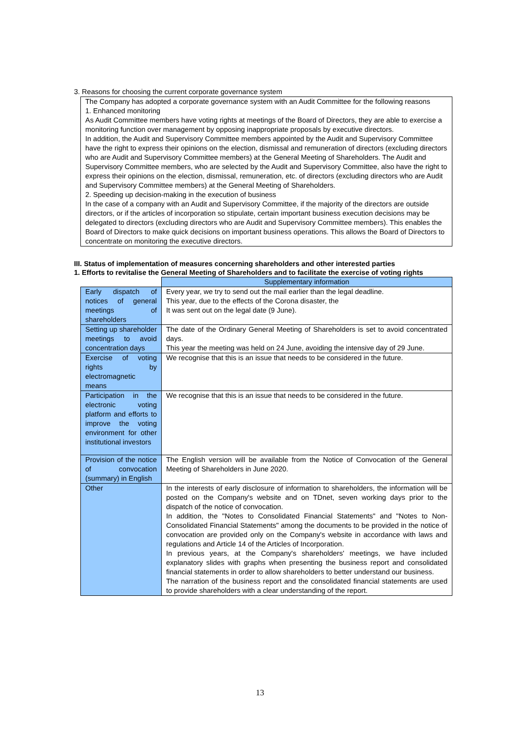3. Reasons for choosing the current corporate governance system
The Company has adopted a corporate governance system with an Audit Committee for the following reasons
1. Enhanced monitoring
As Audit Committee members have voting rights at meetings of the Board of Directors, they are able to exercise a monitoring function over management by opposing inappropriate proposals by executive directors.
In addition, the Audit and Supervisory Committee members appointed by the Audit and Supervisory Committee have the right to express their opinions on the election, dismissal and remuneration of directors (excluding directors who are Audit and Supervisory Committee members) at the General Meeting of Shareholders. The Audit and Supervisory Committee members, who are selected by the Audit and Supervisory Committee, also have the right to express their opinions on the election, dismissal, remuneration, etc. of directors (excluding directors who are Audit and Supervisory Committee members) at the General Meeting of Shareholders.
2. Speeding up decision-making in the execution of business
In the case of a company with an Audit and Supervisory Committee, if the majority of the directors are outside directors, or if the articles of incorporation so stipulate, certain important business execution decisions may be delegated to directors (excluding directors who are Audit and Supervisory Committee members). This enables the Board of Directors to make quick decisions on important business operations. This allows the Board of Directors to concentrate on monitoring the executive directors.
III. Status of implementation of measures concerning shareholders and other interested parties
1. Efforts to revitalise the General Meeting of Shareholders and to facilitate the exercise of voting rights
| | Supplementary information |
| Early dispatch of notices of general meetings of shareholders | Every year, we try to send out the mail earlier than the legal deadline. This year, due to the effects of the Corona disaster, the It was sent out on the legal date (9 June). |
| Setting up shareholder meetings to avoid concentration days | The date of the Ordinary General Meeting of Shareholders is set to avoid concentrated days. This year the meeting was held on 24 June, avoiding the intensive day of 29 June. |
| Exercise of voting rights by electromagnetic means | We recognise that this is an issue that needs to be considered in the future. |
| Participation in the electronic voting platform and efforts to improve the voting environment for other institutional investors | We recognise that this is an issue that needs to be considered in the future. |
| Provision of the notice of convocation (summary) in English | The English version will be available from the Notice of Convocation of the General Meeting of Shareholders in June 2020. |
| Other | In the interests of early disclosure of information to shareholders, the information will be posted on the Company's website and on TDnet, seven working days prior to the dispatch of the notice of convocation. In addition, the "Notes to Consolidated Financial Statements" and "Notes to Non-Consolidated Financial Statements" among the documents to be provided in the notice of convocation are provided only on the Company's website in accordance with laws and regulations and Article 14 of the Articles of Incorporation. In previous years, at the Company's shareholders' meetings, we have included explanatory slides with graphs when presenting the business report and consolidated financial statements in order to allow shareholders to better understand our business. The narration of the business report and the consolidated financial statements are used to provide shareholders with a clear understanding of the report. |
13